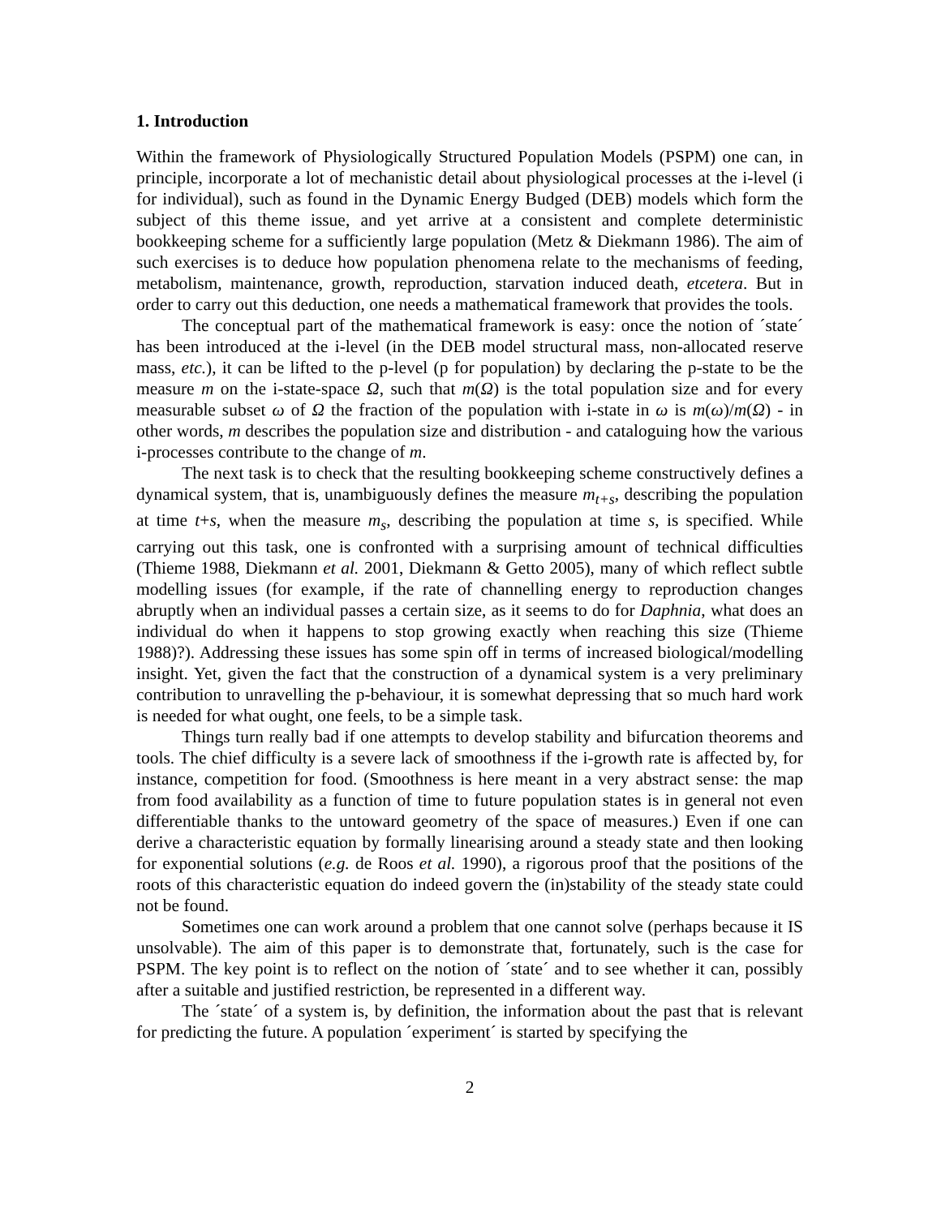1. Introduction
Within the framework of Physiologically Structured Population Models (PSPM) one can, in principle, incorporate a lot of mechanistic detail about physiological processes at the i-level (i for individual), such as found in the Dynamic Energy Budged (DEB) models which form the subject of this theme issue, and yet arrive at a consistent and complete deterministic bookkeeping scheme for a sufficiently large population (Metz & Diekmann 1986). The aim of such exercises is to deduce how population phenomena relate to the mechanisms of feeding, metabolism, maintenance, growth, reproduction, starvation induced death, etcetera. But in order to carry out this deduction, one needs a mathematical framework that provides the tools.
The conceptual part of the mathematical framework is easy: once the notion of ´state´ has been introduced at the i-level (in the DEB model structural mass, non-allocated reserve mass, etc.), it can be lifted to the p-level (p for population) by declaring the p-state to be the measure m on the i-state-space Ω, such that m(Ω) is the total population size and for every measurable subset ω of Ω the fraction of the population with i-state in ω is m(ω)/m(Ω) - in other words, m describes the population size and distribution - and cataloguing how the various i-processes contribute to the change of m.
The next task is to check that the resulting bookkeeping scheme constructively defines a dynamical system, that is, unambiguously defines the measure m<sub>t+s</sub>, describing the population at time t+s, when the measure m<sub>s</sub>, describing the population at time s, is specified. While carrying out this task, one is confronted with a surprising amount of technical difficulties (Thieme 1988, Diekmann et al. 2001, Diekmann & Getto 2005), many of which reflect subtle modelling issues (for example, if the rate of channelling energy to reproduction changes abruptly when an individual passes a certain size, as it seems to do for Daphnia, what does an individual do when it happens to stop growing exactly when reaching this size (Thieme 1988)?). Addressing these issues has some spin off in terms of increased biological/modelling insight. Yet, given the fact that the construction of a dynamical system is a very preliminary contribution to unravelling the p-behaviour, it is somewhat depressing that so much hard work is needed for what ought, one feels, to be a simple task.
Things turn really bad if one attempts to develop stability and bifurcation theorems and tools. The chief difficulty is a severe lack of smoothness if the i-growth rate is affected by, for instance, competition for food. (Smoothness is here meant in a very abstract sense: the map from food availability as a function of time to future population states is in general not even differentiable thanks to the untoward geometry of the space of measures.) Even if one can derive a characteristic equation by formally linearising around a steady state and then looking for exponential solutions (e.g. de Roos et al. 1990), a rigorous proof that the positions of the roots of this characteristic equation do indeed govern the (in)stability of the steady state could not be found.
Sometimes one can work around a problem that one cannot solve (perhaps because it IS unsolvable). The aim of this paper is to demonstrate that, fortunately, such is the case for PSPM. The key point is to reflect on the notion of ´state´ and to see whether it can, possibly after a suitable and justified restriction, be represented in a different way.
The ´state´ of a system is, by definition, the information about the past that is relevant for predicting the future. A population ´experiment´ is started by specifying the
2